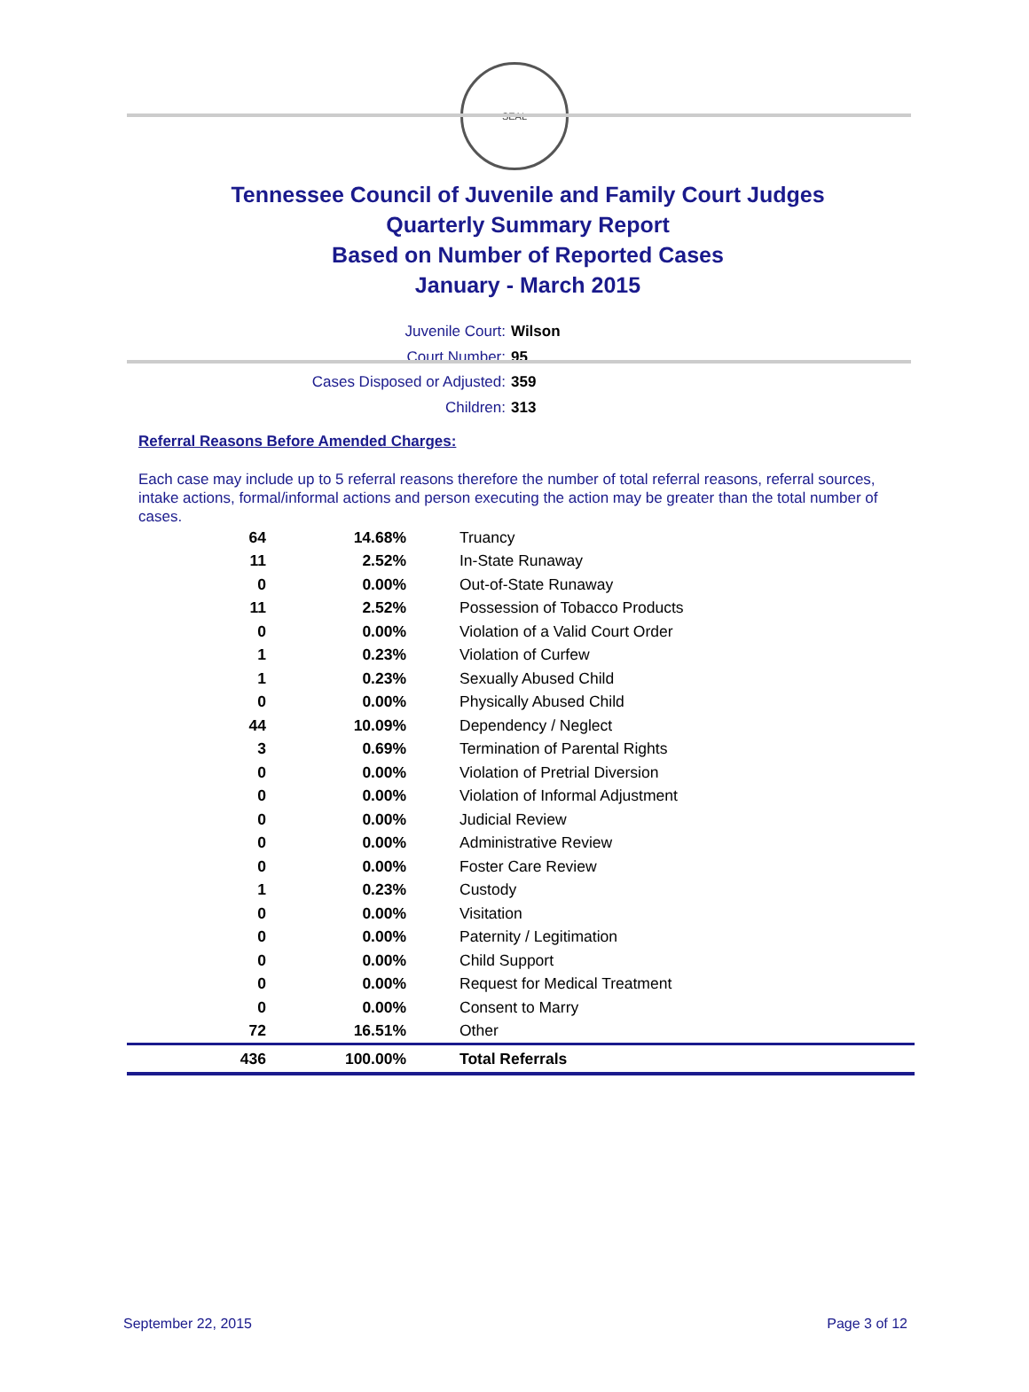SEAL
Tennessee Council of Juvenile and Family Court Judges
Quarterly Summary Report
Based on Number of Reported Cases
January - March 2015
Juvenile Court: Wilson
Court Number: 95
Cases Disposed or Adjusted: 359
Children: 313
Referral Reasons Before Amended Charges:
Each case may include up to 5 referral reasons therefore the number of total referral reasons, referral sources, intake actions, formal/informal actions and person executing the action may be greater than the total number of cases.
| 64 | 14.68% | Truancy |
| 11 | 2.52% | In-State Runaway |
| 0 | 0.00% | Out-of-State Runaway |
| 11 | 2.52% | Possession of Tobacco Products |
| 0 | 0.00% | Violation of a Valid Court Order |
| 1 | 0.23% | Violation of Curfew |
| 1 | 0.23% | Sexually Abused Child |
| 0 | 0.00% | Physically Abused Child |
| 44 | 10.09% | Dependency / Neglect |
| 3 | 0.69% | Termination of Parental Rights |
| 0 | 0.00% | Violation of Pretrial Diversion |
| 0 | 0.00% | Violation of Informal Adjustment |
| 0 | 0.00% | Judicial Review |
| 0 | 0.00% | Administrative Review |
| 0 | 0.00% | Foster Care Review |
| 1 | 0.23% | Custody |
| 0 | 0.00% | Visitation |
| 0 | 0.00% | Paternity / Legitimation |
| 0 | 0.00% | Child Support |
| 0 | 0.00% | Request for Medical Treatment |
| 0 | 0.00% | Consent to Marry |
| 72 | 16.51% | Other |
| 436 | 100.00% | Total Referrals |
September 22, 2015 Page 3 of 12